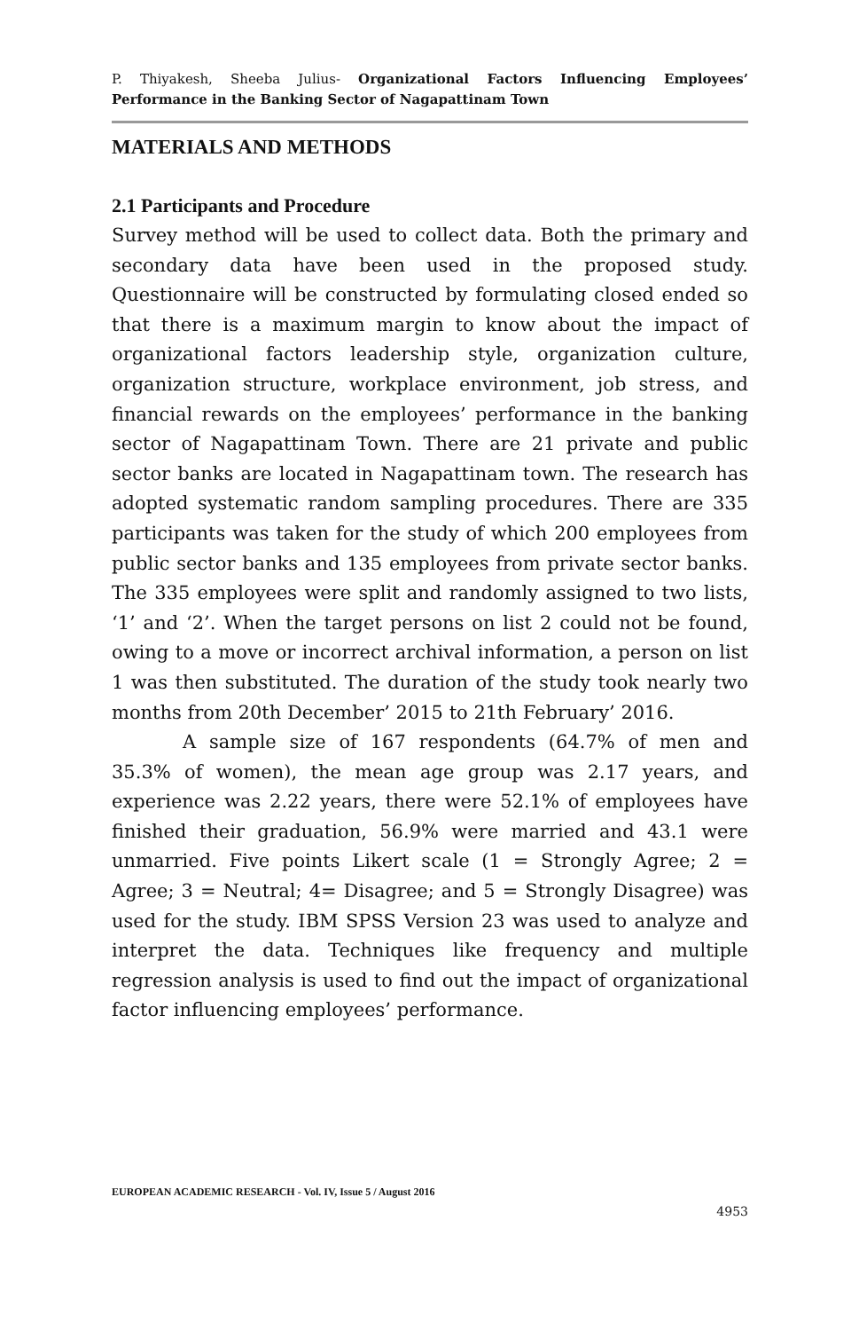P. Thiyakesh, Sheeba Julius- Organizational Factors Influencing Employees’ Performance in the Banking Sector of Nagapattinam Town
MATERIALS AND METHODS
2.1 Participants and Procedure
Survey method will be used to collect data. Both the primary and secondary data have been used in the proposed study. Questionnaire will be constructed by formulating closed ended so that there is a maximum margin to know about the impact of organizational factors leadership style, organization culture, organization structure, workplace environment, job stress, and financial rewards on the employees’ performance in the banking sector of Nagapattinam Town. There are 21 private and public sector banks are located in Nagapattinam town. The research has adopted systematic random sampling procedures. There are 335 participants was taken for the study of which 200 employees from public sector banks and 135 employees from private sector banks. The 335 employees were split and randomly assigned to two lists, ‘1’ and ‘2’. When the target persons on list 2 could not be found, owing to a move or incorrect archival information, a person on list 1 was then substituted. The duration of the study took nearly two months from 20th December’ 2015 to 21th February’ 2016.
A sample size of 167 respondents (64.7% of men and 35.3% of women), the mean age group was 2.17 years, and experience was 2.22 years, there were 52.1% of employees have finished their graduation, 56.9% were married and 43.1 were unmarried. Five points Likert scale (1 = Strongly Agree; 2 = Agree; 3 = Neutral; 4= Disagree; and 5 = Strongly Disagree) was used for the study. IBM SPSS Version 23 was used to analyze and interpret the data. Techniques like frequency and multiple regression analysis is used to find out the impact of organizational factor influencing employees’ performance.
EUROPEAN ACADEMIC RESEARCH - Vol. IV, Issue 5 / August 2016
4953